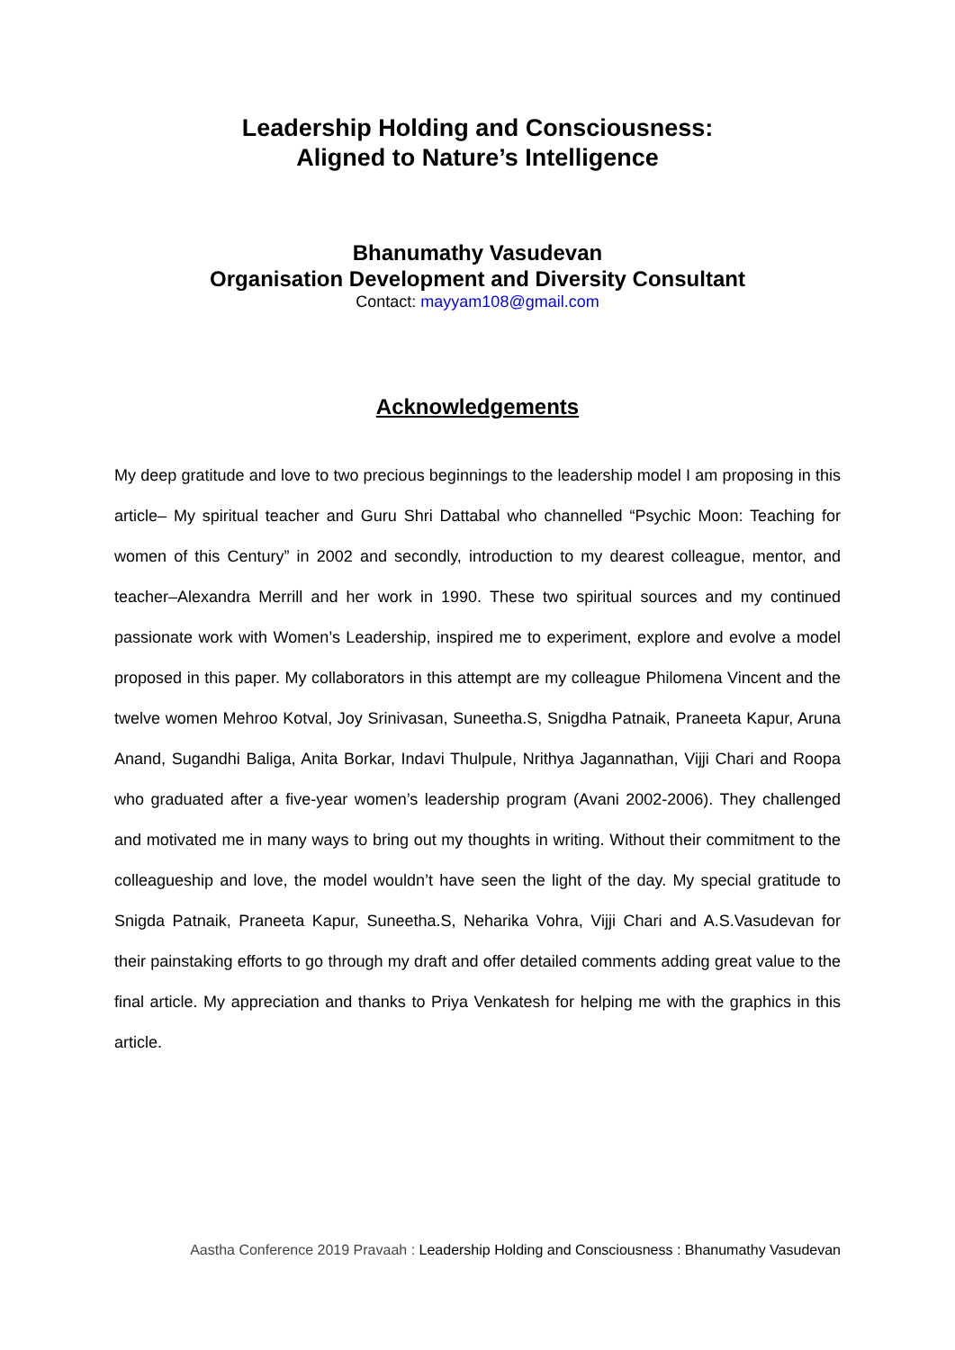Leadership Holding and Consciousness:
Aligned to Nature’s Intelligence
Bhanumathy Vasudevan
Organisation Development and Diversity Consultant
Contact: mayyam108@gmail.com
Acknowledgements
My deep gratitude and love to two precious beginnings to the leadership model I am proposing in this article– My spiritual teacher and Guru Shri Dattabal who channelled “Psychic Moon: Teaching for women of this Century” in 2002 and secondly, introduction to my dearest colleague, mentor, and teacher–Alexandra Merrill and her work in 1990. These two spiritual sources and my continued passionate work with Women’s Leadership, inspired me to experiment, explore and evolve a model proposed in this paper. My collaborators in this attempt are my colleague Philomena Vincent and the twelve women Mehroo Kotval, Joy Srinivasan, Suneetha.S, Snigdha Patnaik, Praneeta Kapur, Aruna Anand, Sugandhi Baliga, Anita Borkar, Indavi Thulpule, Nrithya Jagannathan, Vijji Chari and Roopa who graduated after a five-year women’s leadership program (Avani 2002-2006). They challenged and motivated me in many ways to bring out my thoughts in writing. Without their commitment to the colleagueship and love, the model wouldn’t have seen the light of the day. My special gratitude to Snigda Patnaik, Praneeta Kapur, Suneetha.S, Neharika Vohra, Vijji Chari and A.S.Vasudevan for their painstaking efforts to go through my draft and offer detailed comments adding great value to the final article. My appreciation and thanks to Priya Venkatesh for helping me with the graphics in this article.
Aastha Conference 2019 Pravaah : Leadership Holding and Consciousness : Bhanumathy Vasudevan